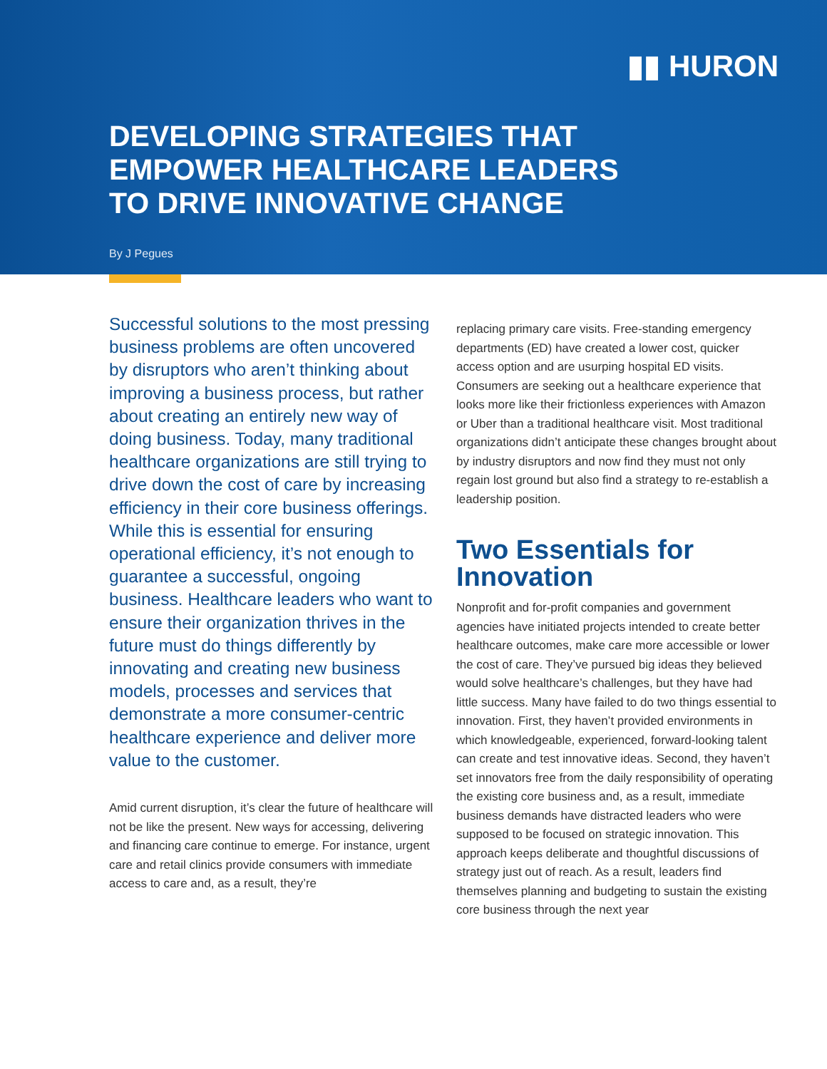▮▮ HURON
DEVELOPING STRATEGIES THAT
EMPOWER HEALTHCARE LEADERS
TO DRIVE INNOVATIVE CHANGE
By J Pegues
Successful solutions to the most pressing business problems are often uncovered by disruptors who aren’t thinking about improving a business process, but rather about creating an entirely new way of doing business. Today, many traditional healthcare organizations are still trying to drive down the cost of care by increasing efficiency in their core business offerings. While this is essential for ensuring operational efficiency, it’s not enough to guarantee a successful, ongoing business. Healthcare leaders who want to ensure their organization thrives in the future must do things differently by innovating and creating new business models, processes and services that demonstrate a more consumer-centric healthcare experience and deliver more value to the customer.
Amid current disruption, it’s clear the future of healthcare will not be like the present. New ways for accessing, delivering and financing care continue to emerge. For instance, urgent care and retail clinics provide consumers with immediate access to care and, as a result, they’re
replacing primary care visits. Free-standing emergency departments (ED) have created a lower cost, quicker access option and are usurping hospital ED visits. Consumers are seeking out a healthcare experience that looks more like their frictionless experiences with Amazon or Uber than a traditional healthcare visit. Most traditional organizations didn’t anticipate these changes brought about by industry disruptors and now find they must not only regain lost ground but also find a strategy to re-establish a leadership position.
Two Essentials for Innovation
Nonprofit and for-profit companies and government agencies have initiated projects intended to create better healthcare outcomes, make care more accessible or lower the cost of care. They’ve pursued big ideas they believed would solve healthcare’s challenges, but they have had little success. Many have failed to do two things essential to innovation. First, they haven’t provided environments in which knowledgeable, experienced, forward-looking talent can create and test innovative ideas. Second, they haven’t set innovators free from the daily responsibility of operating the existing core business and, as a result, immediate business demands have distracted leaders who were supposed to be focused on strategic innovation. This approach keeps deliberate and thoughtful discussions of strategy just out of reach. As a result, leaders find themselves planning and budgeting to sustain the existing core business through the next year